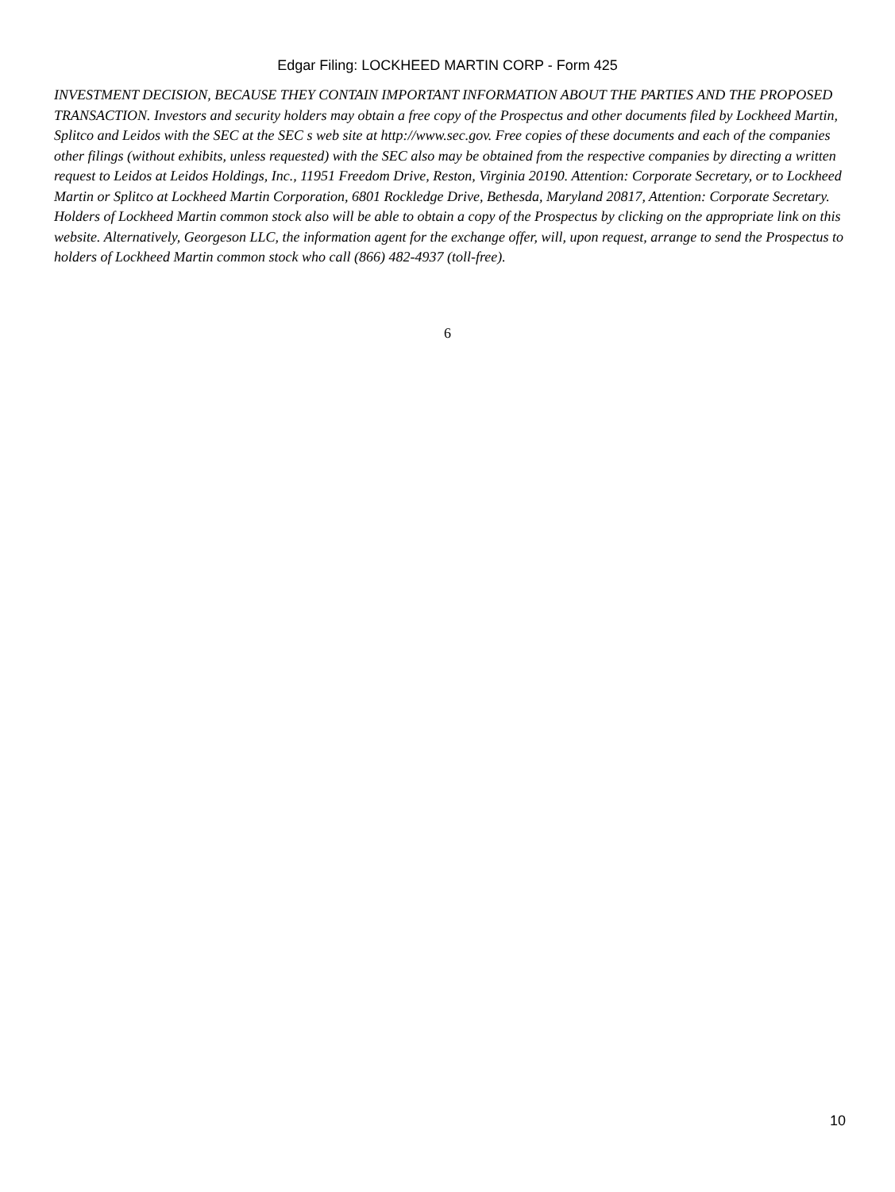Edgar Filing: LOCKHEED MARTIN CORP - Form 425
INVESTMENT DECISION, BECAUSE THEY CONTAIN IMPORTANT INFORMATION ABOUT THE PARTIES AND THE PROPOSED TRANSACTION. Investors and security holders may obtain a free copy of the Prospectus and other documents filed by Lockheed Martin, Splitco and Leidos with the SEC at the SEC s web site at http://www.sec.gov. Free copies of these documents and each of the companies other filings (without exhibits, unless requested) with the SEC also may be obtained from the respective companies by directing a written request to Leidos at Leidos Holdings, Inc., 11951 Freedom Drive, Reston, Virginia 20190. Attention: Corporate Secretary, or to Lockheed Martin or Splitco at Lockheed Martin Corporation, 6801 Rockledge Drive, Bethesda, Maryland 20817, Attention: Corporate Secretary. Holders of Lockheed Martin common stock also will be able to obtain a copy of the Prospectus by clicking on the appropriate link on this website. Alternatively, Georgeson LLC, the information agent for the exchange offer, will, upon request, arrange to send the Prospectus to holders of Lockheed Martin common stock who call (866) 482-4937 (toll-free).
6
10